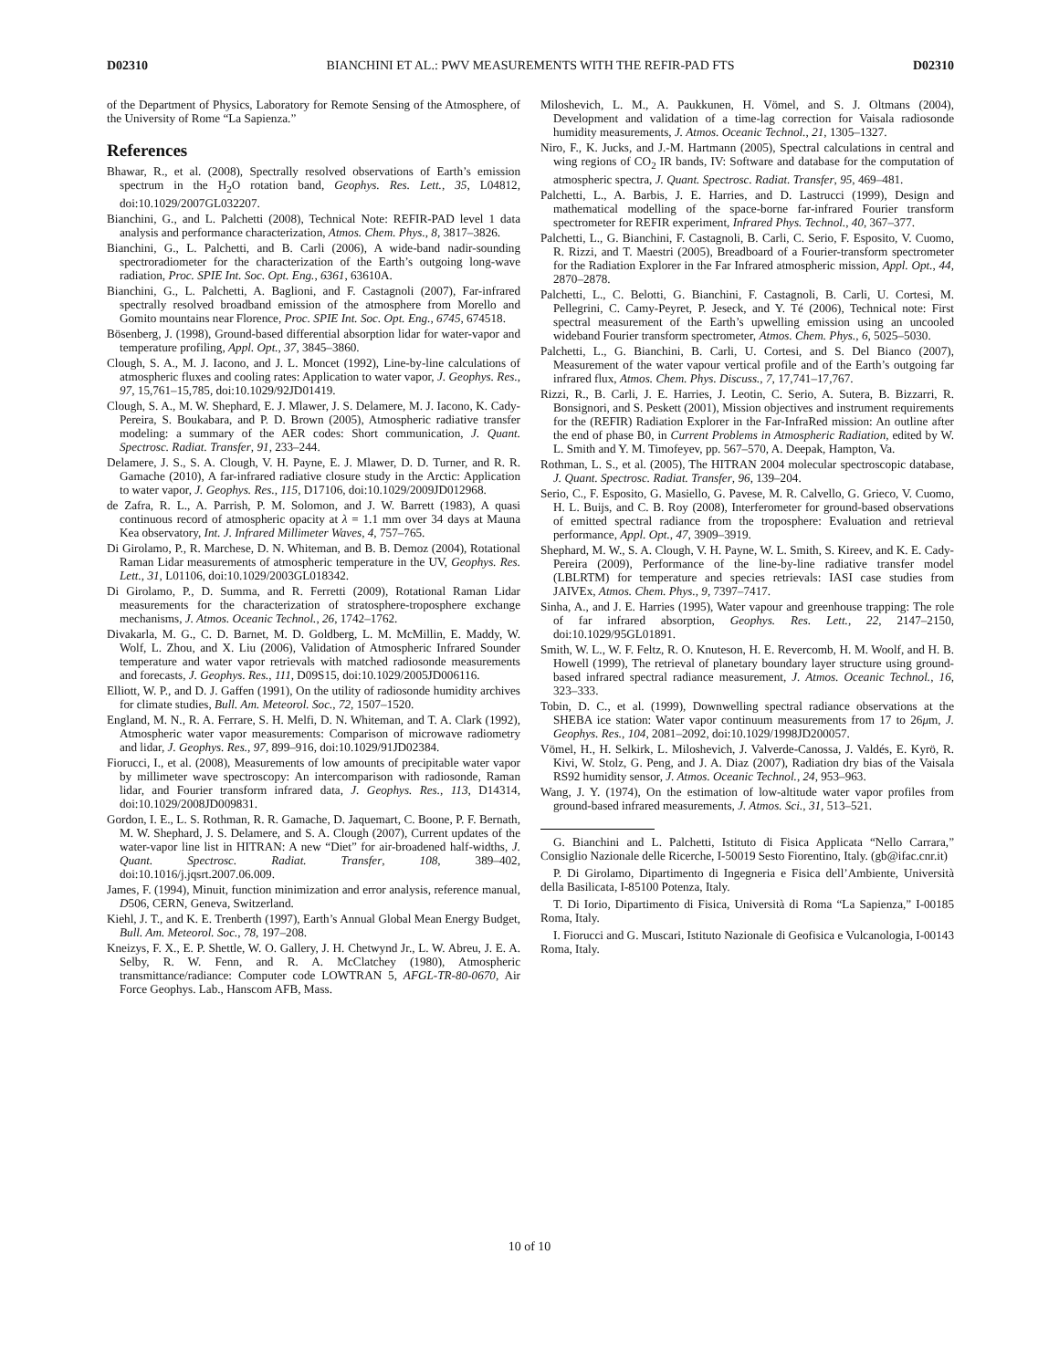D02310 BIANCHINI ET AL.: PWV MEASUREMENTS WITH THE REFIR-PAD FTS D02310
of the Department of Physics, Laboratory for Remote Sensing of the Atmosphere, of the University of Rome “La Sapienza.”
References
Bhawar, R., et al. (2008), Spectrally resolved observations of Earth’s emission spectrum in the H<sub>2</sub>O rotation band, Geophys. Res. Lett., 35, L04812, doi:10.1029/2007GL032207.
Bianchini, G., and L. Palchetti (2008), Technical Note: REFIR-PAD level 1 data analysis and performance characterization, Atmos. Chem. Phys., 8, 3817–3826.
Bianchini, G., L. Palchetti, and B. Carli (2006), A wide-band nadir-sounding spectroradiometer for the characterization of the Earth’s outgoing long-wave radiation, Proc. SPIE Int. Soc. Opt. Eng., 6361, 63610A.
Bianchini, G., L. Palchetti, A. Baglioni, and F. Castagnoli (2007), Far-infrared spectrally resolved broadband emission of the atmosphere from Morello and Gomito mountains near Florence, Proc. SPIE Int. Soc. Opt. Eng., 6745, 674518.
Bösenberg, J. (1998), Ground-based differential absorption lidar for water-vapor and temperature profiling, Appl. Opt., 37, 3845–3860.
Clough, S. A., M. J. Iacono, and J. L. Moncet (1992), Line-by-line calculations of atmospheric fluxes and cooling rates: Application to water vapor, J. Geophys. Res., 97, 15,761–15,785, doi:10.1029/92JD01419.
Clough, S. A., M. W. Shephard, E. J. Mlawer, J. S. Delamere, M. J. Iacono, K. Cady-Pereira, S. Boukabara, and P. D. Brown (2005), Atmospheric radiative transfer modeling: a summary of the AER codes: Short communication, J. Quant. Spectrosc. Radiat. Transfer, 91, 233–244.
Delamere, J. S., S. A. Clough, V. H. Payne, E. J. Mlawer, D. D. Turner, and R. R. Gamache (2010), A far-infrared radiative closure study in the Arctic: Application to water vapor, J. Geophys. Res., 115, D17106, doi:10.1029/2009JD012968.
de Zafra, R. L., A. Parrish, P. M. Solomon, and J. W. Barrett (1983), A quasi continuous record of atmospheric opacity at λ = 1.1 mm over 34 days at Mauna Kea observatory, Int. J. Infrared Millimeter Waves, 4, 757–765.
Di Girolamo, P., R. Marchese, D. N. Whiteman, and B. B. Demoz (2004), Rotational Raman Lidar measurements of atmospheric temperature in the UV, Geophys. Res. Lett., 31, L01106, doi:10.1029/2003GL018342.
Di Girolamo, P., D. Summa, and R. Ferretti (2009), Rotational Raman Lidar measurements for the characterization of stratosphere-troposphere exchange mechanisms, J. Atmos. Oceanic Technol., 26, 1742–1762.
Divakarla, M. G., C. D. Barnet, M. D. Goldberg, L. M. McMillin, E. Maddy, W. Wolf, L. Zhou, and X. Liu (2006), Validation of Atmospheric Infrared Sounder temperature and water vapor retrievals with matched radiosonde measurements and forecasts, J. Geophys. Res., 111, D09S15, doi:10.1029/2005JD006116.
Elliott, W. P., and D. J. Gaffen (1991), On the utility of radiosonde humidity archives for climate studies, Bull. Am. Meteorol. Soc., 72, 1507–1520.
England, M. N., R. A. Ferrare, S. H. Melfi, D. N. Whiteman, and T. A. Clark (1992), Atmospheric water vapor measurements: Comparison of microwave radiometry and lidar, J. Geophys. Res., 97, 899–916, doi:10.1029/91JD02384.
Fiorucci, I., et al. (2008), Measurements of low amounts of precipitable water vapor by millimeter wave spectroscopy: An intercomparison with radiosonde, Raman lidar, and Fourier transform infrared data, J. Geophys. Res., 113, D14314, doi:10.1029/2008JD009831.
Gordon, I. E., L. S. Rothman, R. R. Gamache, D. Jaquemart, C. Boone, P. F. Bernath, M. W. Shephard, J. S. Delamere, and S. A. Clough (2007), Current updates of the water-vapor line list in HITRAN: A new “Diet” for air-broadened half-widths, J. Quant. Spectrosc. Radiat. Transfer, 108, 389–402, doi:10.1016/j.jqsrt.2007.06.009.
James, F. (1994), Minuit, function minimization and error analysis, reference manual, D506, CERN, Geneva, Switzerland.
Kiehl, J. T., and K. E. Trenberth (1997), Earth’s Annual Global Mean Energy Budget, Bull. Am. Meteorol. Soc., 78, 197–208.
Kneizys, F. X., E. P. Shettle, W. O. Gallery, J. H. Chetwynd Jr., L. W. Abreu, J. E. A. Selby, R. W. Fenn, and R. A. McClatchey (1980), Atmospheric transmittance/radiance: Computer code LOWTRAN 5, AFGL-TR-80-0670, Air Force Geophys. Lab., Hanscom AFB, Mass.
Miloshevich, L. M., A. Paukkunen, H. Vömel, and S. J. Oltmans (2004), Development and validation of a time-lag correction for Vaisala radiosonde humidity measurements, J. Atmos. Oceanic Technol., 21, 1305–1327.
Niro, F., K. Jucks, and J.-M. Hartmann (2005), Spectral calculations in central and wing regions of CO<sub>2</sub> IR bands, IV: Software and database for the computation of atmospheric spectra, J. Quant. Spectrosc. Radiat. Transfer, 95, 469–481.
Palchetti, L., A. Barbis, J. E. Harries, and D. Lastrucci (1999), Design and mathematical modelling of the space-borne far-infrared Fourier transform spectrometer for REFIR experiment, Infrared Phys. Technol., 40, 367–377.
Palchetti, L., G. Bianchini, F. Castagnoli, B. Carli, C. Serio, F. Esposito, V. Cuomo, R. Rizzi, and T. Maestri (2005), Breadboard of a Fourier-transform spectrometer for the Radiation Explorer in the Far Infrared atmospheric mission, Appl. Opt., 44, 2870–2878.
Palchetti, L., C. Belotti, G. Bianchini, F. Castagnoli, B. Carli, U. Cortesi, M. Pellegrini, C. Camy-Peyret, P. Jeseck, and Y. Té (2006), Technical note: First spectral measurement of the Earth’s upwelling emission using an uncooled wideband Fourier transform spectrometer, Atmos. Chem. Phys., 6, 5025–5030.
Palchetti, L., G. Bianchini, B. Carli, U. Cortesi, and S. Del Bianco (2007), Measurement of the water vapour vertical profile and of the Earth’s outgoing far infrared flux, Atmos. Chem. Phys. Discuss., 7, 17,741–17,767.
Rizzi, R., B. Carli, J. E. Harries, J. Leotin, C. Serio, A. Sutera, B. Bizzarri, R. Bonsignori, and S. Peskett (2001), Mission objectives and instrument requirements for the (REFIR) Radiation Explorer in the Far-InfraRed mission: An outline after the end of phase B0, in Current Problems in Atmospheric Radiation, edited by W. L. Smith and Y. M. Timofeyev, pp. 567–570, A. Deepak, Hampton, Va.
Rothman, L. S., et al. (2005), The HITRAN 2004 molecular spectroscopic database, J. Quant. Spectrosc. Radiat. Transfer, 96, 139–204.
Serio, C., F. Esposito, G. Masiello, G. Pavese, M. R. Calvello, G. Grieco, V. Cuomo, H. L. Buijs, and C. B. Roy (2008), Interferometer for ground-based observations of emitted spectral radiance from the troposphere: Evaluation and retrieval performance, Appl. Opt., 47, 3909–3919.
Shephard, M. W., S. A. Clough, V. H. Payne, W. L. Smith, S. Kireev, and K. E. Cady-Pereira (2009), Performance of the line-by-line radiative transfer model (LBLRTM) for temperature and species retrievals: IASI case studies from JAIVEx, Atmos. Chem. Phys., 9, 7397–7417.
Sinha, A., and J. E. Harries (1995), Water vapour and greenhouse trapping: The role of far infrared absorption, Geophys. Res. Lett., 22, 2147–2150, doi:10.1029/95GL01891.
Smith, W. L., W. F. Feltz, R. O. Knuteson, H. E. Revercomb, H. M. Woolf, and H. B. Howell (1999), The retrieval of planetary boundary layer structure using ground-based infrared spectral radiance measurement, J. Atmos. Oceanic Technol., 16, 323–333.
Tobin, D. C., et al. (1999), Downwelling spectral radiance observations at the SHEBA ice station: Water vapor continuum measurements from 17 to 26μm, J. Geophys. Res., 104, 2081–2092, doi:10.1029/1998JD200057.
Vömel, H., H. Selkirk, L. Miloshevich, J. Valverde-Canossa, J. Valdés, E. Kyrö, R. Kivi, W. Stolz, G. Peng, and J. A. Diaz (2007), Radiation dry bias of the Vaisala RS92 humidity sensor, J. Atmos. Oceanic Technol., 24, 953–963.
Wang, J. Y. (1974), On the estimation of low-altitude water vapor profiles from ground-based infrared measurements, J. Atmos. Sci., 31, 513–521.
G. Bianchini and L. Palchetti, Istituto di Fisica Applicata “Nello Carrara,” Consiglio Nazionale delle Ricerche, I-50019 Sesto Fiorentino, Italy. (gb@ifac.cnr.it)
P. Di Girolamo, Dipartimento di Ingegneria e Fisica dell’Ambiente, Università della Basilicata, I-85100 Potenza, Italy.
T. Di Iorio, Dipartimento di Fisica, Università di Roma “La Sapienza,” I-00185 Roma, Italy.
I. Fiorucci and G. Muscari, Istituto Nazionale di Geofisica e Vulcanologia, I-00143 Roma, Italy.
10 of 10